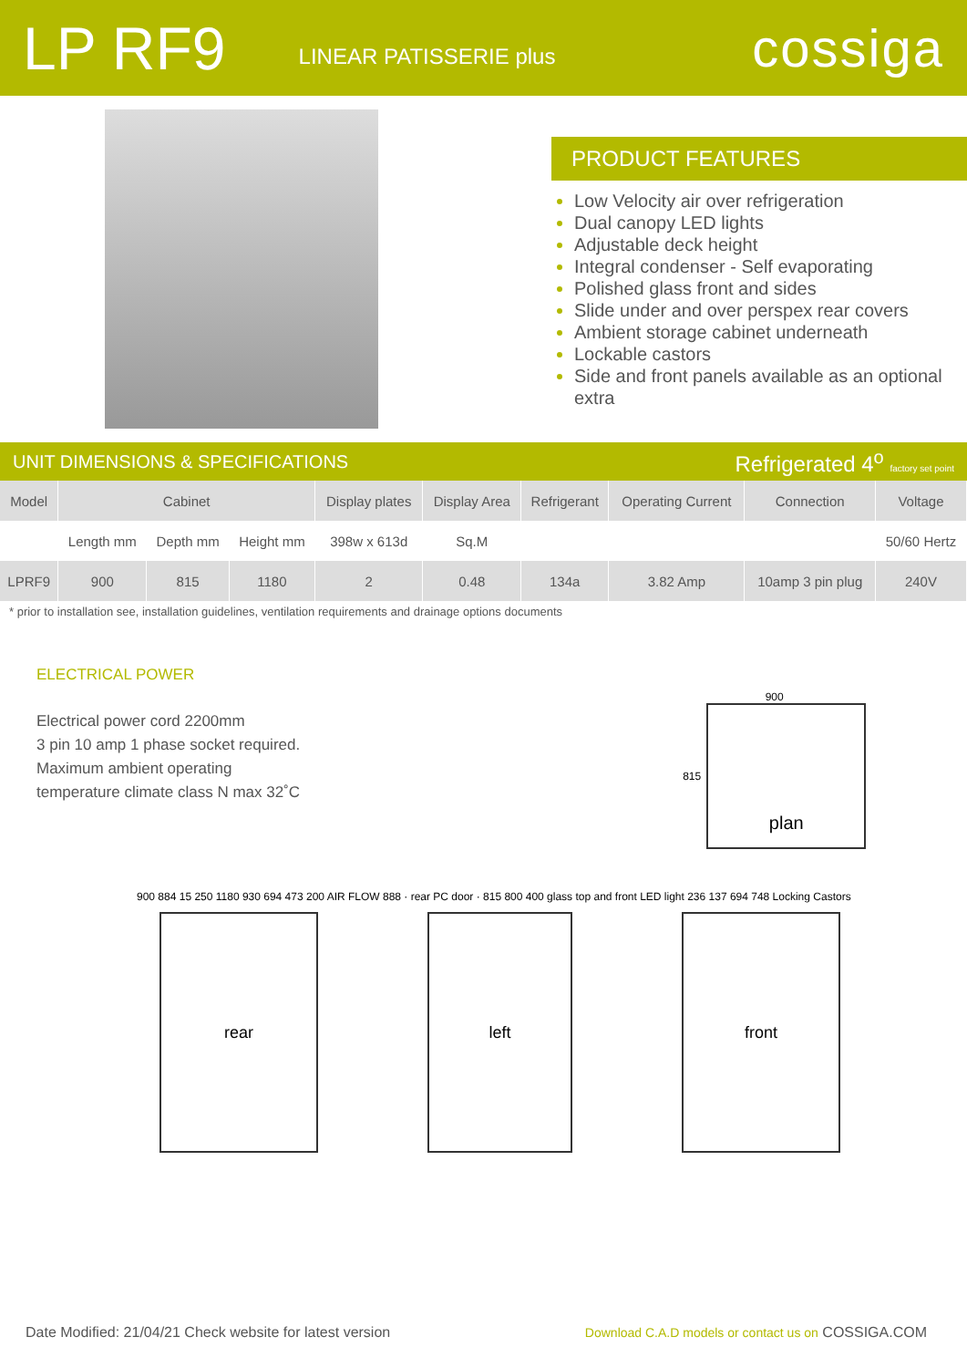LP RF9
LINEAR PATISSERIE plus
cossiga
PRODUCT FEATURES
Low Velocity air over refrigeration
Dual canopy LED lights
Adjustable deck height
Integral condenser - Self evaporating
Polished glass front and sides
Slide under and over perspex rear covers
Ambient storage cabinet underneath
Lockable castors
Side and front panels available as an optional extra
UNIT DIMENSIONS & SPECIFICATIONS Refrigerated 4<sup>o</sup> factory set point
| Model | Cabinet | | | Display plates | Display Area | Refrigerant | Operating Current | Connection | Voltage |
| --- | --- | --- | --- | --- | --- | --- | --- | --- | --- |
| | Length mm | Depth mm | Height mm | 398w x 613d | Sq.M | | | | 50/60 Hertz |
| LPRF9 | 900 | 815 | 1180 | 2 | 0.48 | 134a | 3.82 Amp | 10amp 3 pin plug | 240V |
* prior to installation see, installation guidelines, ventilation requirements and drainage options documents
ELECTRICAL POWER
Electrical power cord 2200mm
3 pin 10 amp 1 phase socket required.
Maximum ambient operating
temperature climate class N max 32˚C
900
815
plan
900 884 15 250 1180 930 694 473 200 AIR FLOW 888 · rear PC door · 815 800 400 glass top and front LED light 236 137 694 748 Locking Castors
rear left front
Date Modified: 21/04/21 Check website for latest version Download C.A.D models or contact us on COSSIGA.COM